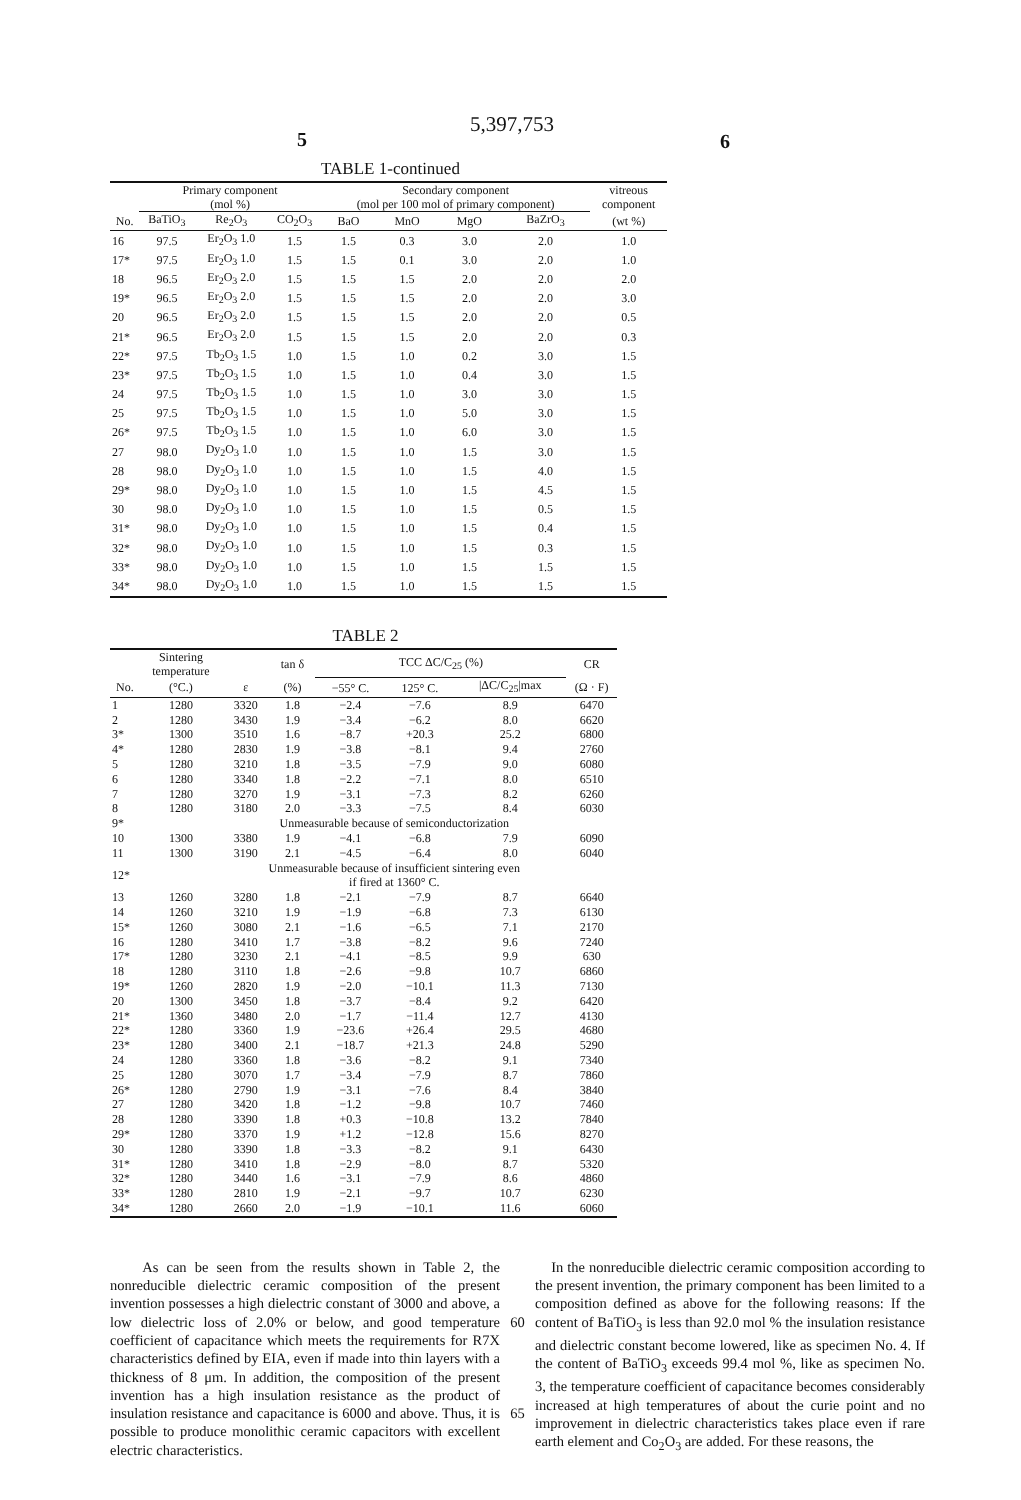5
5,397,753
6
TABLE 1-continued
| | Primary component (mol %) | | | Secondary component (mol per 100 mol of primary component) | | | | vitreous component |
| --- | --- | --- | --- | --- | --- | --- | --- | --- |
| No. | BaTiO<sub>3</sub> | Re<sub>2</sub>O<sub>3</sub> | CO<sub>2</sub>O<sub>3</sub> | BaO | MnO | MgO | BaZrO<sub>3</sub> | (wt %) |
| 16 | 97.5 | Er<sub>2</sub>O<sub>3</sub> 1.0 | 1.5 | 1.5 | 0.3 | 3.0 | 2.0 | 1.0 |
| 17* | 97.5 | Er<sub>2</sub>O<sub>3</sub> 1.0 | 1.5 | 1.5 | 0.1 | 3.0 | 2.0 | 1.0 |
| 18 | 96.5 | Er<sub>2</sub>O<sub>3</sub> 2.0 | 1.5 | 1.5 | 1.5 | 2.0 | 2.0 | 2.0 |
| 19* | 96.5 | Er<sub>2</sub>O<sub>3</sub> 2.0 | 1.5 | 1.5 | 1.5 | 2.0 | 2.0 | 3.0 |
| 20 | 96.5 | Er<sub>2</sub>O<sub>3</sub> 2.0 | 1.5 | 1.5 | 1.5 | 2.0 | 2.0 | 0.5 |
| 21* | 96.5 | Er<sub>2</sub>O<sub>3</sub> 2.0 | 1.5 | 1.5 | 1.5 | 2.0 | 2.0 | 0.3 |
| 22* | 97.5 | Tb<sub>2</sub>O<sub>3</sub> 1.5 | 1.0 | 1.5 | 1.0 | 0.2 | 3.0 | 1.5 |
| 23* | 97.5 | Tb<sub>2</sub>O<sub>3</sub> 1.5 | 1.0 | 1.5 | 1.0 | 0.4 | 3.0 | 1.5 |
| 24 | 97.5 | Tb<sub>2</sub>O<sub>3</sub> 1.5 | 1.0 | 1.5 | 1.0 | 3.0 | 3.0 | 1.5 |
| 25 | 97.5 | Tb<sub>2</sub>O<sub>3</sub> 1.5 | 1.0 | 1.5 | 1.0 | 5.0 | 3.0 | 1.5 |
| 26* | 97.5 | Tb<sub>2</sub>O<sub>3</sub> 1.5 | 1.0 | 1.5 | 1.0 | 6.0 | 3.0 | 1.5 |
| 27 | 98.0 | Dy<sub>2</sub>O<sub>3</sub> 1.0 | 1.0 | 1.5 | 1.0 | 1.5 | 3.0 | 1.5 |
| 28 | 98.0 | Dy<sub>2</sub>O<sub>3</sub> 1.0 | 1.0 | 1.5 | 1.0 | 1.5 | 4.0 | 1.5 |
| 29* | 98.0 | Dy<sub>2</sub>O<sub>3</sub> 1.0 | 1.0 | 1.5 | 1.0 | 1.5 | 4.5 | 1.5 |
| 30 | 98.0 | Dy<sub>2</sub>O<sub>3</sub> 1.0 | 1.0 | 1.5 | 1.0 | 1.5 | 0.5 | 1.5 |
| 31* | 98.0 | Dy<sub>2</sub>O<sub>3</sub> 1.0 | 1.0 | 1.5 | 1.0 | 1.5 | 0.4 | 1.5 |
| 32* | 98.0 | Dy<sub>2</sub>O<sub>3</sub> 1.0 | 1.0 | 1.5 | 1.0 | 1.5 | 0.3 | 1.5 |
| 33* | 98.0 | Dy<sub>2</sub>O<sub>3</sub> 1.0 | 1.0 | 1.5 | 1.0 | 1.5 | 1.5 | 1.5 |
| 34* | 98.0 | Dy<sub>2</sub>O<sub>3</sub> 1.0 | 1.0 | 1.5 | 1.0 | 1.5 | 1.5 | 1.5 |
TABLE 2
| | Sintering temperature | | tan δ | TCC ΔC/C<sub>25</sub> (%) | | | CR |
| --- | --- | --- | --- | --- | --- | --- | --- |
| No. | (°C.) | ε | (%) | −55° C. | 125° C. | /ΔC/C<sub>25</sub>/max | (Ω · F) |
| 1 | 1280 | 3320 | 1.8 | −2.4 | −7.6 | 8.9 | 6470 |
| 2 | 1280 | 3430 | 1.9 | −3.4 | −6.2 | 8.0 | 6620 |
| 3* | 1300 | 3510 | 1.6 | −8.7 | +20.3 | 25.2 | 6800 |
| 4* | 1280 | 2830 | 1.9 | −3.8 | −8.1 | 9.4 | 2760 |
| 5 | 1280 | 3210 | 1.8 | −3.5 | −7.9 | 9.0 | 6080 |
| 6 | 1280 | 3340 | 1.8 | −2.2 | −7.1 | 8.0 | 6510 |
| 7 | 1280 | 3270 | 1.9 | −3.1 | −7.3 | 8.2 | 6260 |
| 8 | 1280 | 3180 | 2.0 | −3.3 | −7.5 | 8.4 | 6030 |
| 9* | | Unmeasurable because of semiconductorization | | | | | |
| 10 | 1300 | 3380 | 1.9 | −4.1 | −6.8 | 7.9 | 6090 |
| 11 | 1300 | 3190 | 2.1 | −4.5 | −6.4 | 8.0 | 6040 |
| 12* | | Unmeasurable because of insufficient sintering even if fired at 1360° C. | | | | | |
| 13 | 1260 | 3280 | 1.8 | −2.1 | −7.9 | 8.7 | 6640 |
| 14 | 1260 | 3210 | 1.9 | −1.9 | −6.8 | 7.3 | 6130 |
| 15* | 1260 | 3080 | 2.1 | −1.6 | −6.5 | 7.1 | 2170 |
| 16 | 1280 | 3410 | 1.7 | −3.8 | −8.2 | 9.6 | 7240 |
| 17* | 1280 | 3230 | 2.1 | −4.1 | −8.5 | 9.9 | 630 |
| 18 | 1280 | 3110 | 1.8 | −2.6 | −9.8 | 10.7 | 6860 |
| 19* | 1260 | 2820 | 1.9 | −2.0 | −10.1 | 11.3 | 7130 |
| 20 | 1300 | 3450 | 1.8 | −3.7 | −8.4 | 9.2 | 6420 |
| 21* | 1360 | 3480 | 2.0 | −1.7 | −11.4 | 12.7 | 4130 |
| 22* | 1280 | 3360 | 1.9 | −23.6 | +26.4 | 29.5 | 4680 |
| 23* | 1280 | 3400 | 2.1 | −18.7 | +21.3 | 24.8 | 5290 |
| 24 | 1280 | 3360 | 1.8 | −3.6 | −8.2 | 9.1 | 7340 |
| 25 | 1280 | 3070 | 1.7 | −3.4 | −7.9 | 8.7 | 7860 |
| 26* | 1280 | 2790 | 1.9 | −3.1 | −7.6 | 8.4 | 3840 |
| 27 | 1280 | 3420 | 1.8 | −1.2 | −9.8 | 10.7 | 7460 |
| 28 | 1280 | 3390 | 1.8 | +0.3 | −10.8 | 13.2 | 7840 |
| 29* | 1280 | 3370 | 1.9 | +1.2 | −12.8 | 15.6 | 8270 |
| 30 | 1280 | 3390 | 1.8 | −3.3 | −8.2 | 9.1 | 6430 |
| 31* | 1280 | 3410 | 1.8 | −2.9 | −8.0 | 8.7 | 5320 |
| 32* | 1280 | 3440 | 1.6 | −3.1 | −7.9 | 8.6 | 4860 |
| 33* | 1280 | 2810 | 1.9 | −2.1 | −9.7 | 10.7 | 6230 |
| 34* | 1280 | 2660 | 2.0 | −1.9 | −10.1 | 11.6 | 6060 |
As can be seen from the results shown in Table 2, the nonreducible dielectric ceramic composition of the present invention possesses a high dielectric constant of 3000 and above, a low dielectric loss of 2.0% or below, and good temperature coefficient of capacitance which meets the requirements for R7X characteristics defined by EIA, even if made into thin layers with a thickness of 8 μm. In addition, the composition of the present invention has a high insulation resistance as the product of insulation resistance and capacitance is 6000 and above. Thus, it is possible to produce monolithic ceramic capacitors with excellent electric characteristics.
60
65
In the nonreducible dielectric ceramic composition according to the present invention, the primary component has been limited to a composition defined as above for the following reasons: If the content of BaTiO<sub>3</sub> is less than 92.0 mol % the insulation resistance and dielectric constant become lowered, like as specimen No. 4. If the content of BaTiO<sub>3</sub> exceeds 99.4 mol %, like as specimen No. 3, the temperature coefficient of capacitance becomes considerably increased at high temperatures of about the curie point and no improvement in dielectric characteristics takes place even if rare earth element and Co<sub>2</sub>O<sub>3</sub> are added. For these reasons, the